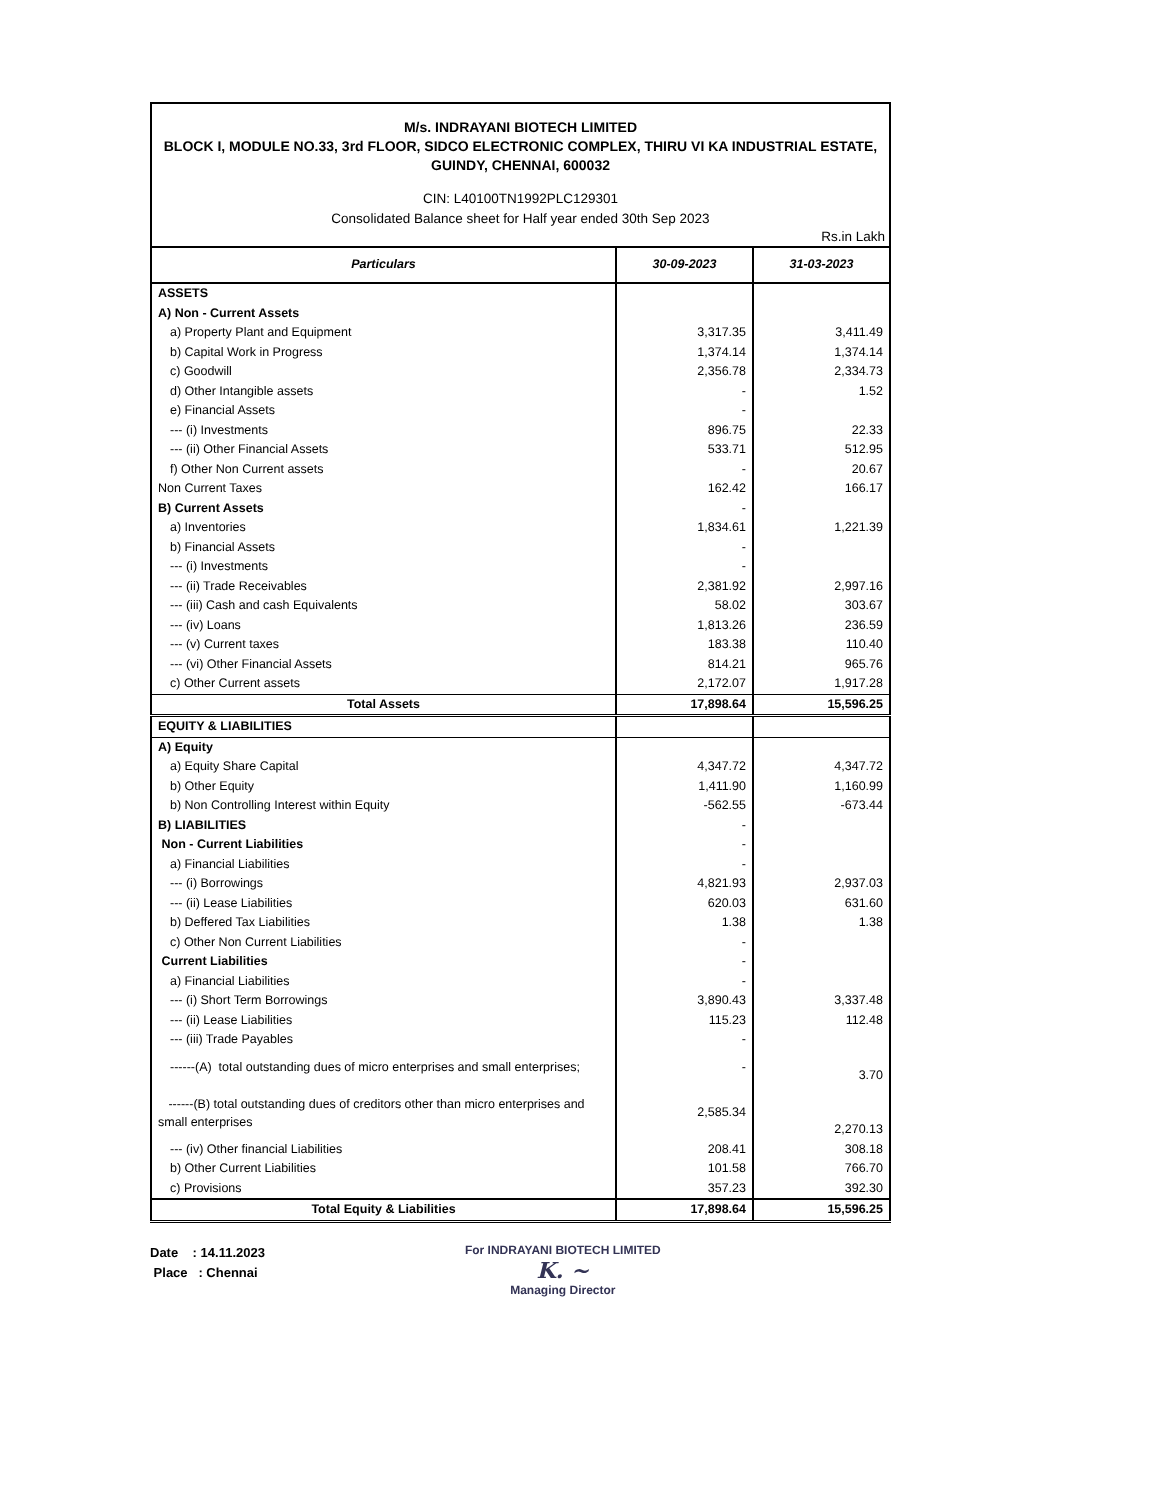M/s. INDRAYANI BIOTECH LIMITED
BLOCK I, MODULE NO.33, 3rd FLOOR, SIDCO ELECTRONIC COMPLEX, THIRU VI KA INDUSTRIAL ESTATE, GUINDY, CHENNAI, 600032
CIN: L40100TN1992PLC129301
Consolidated Balance sheet for Half year ended 30th Sep 2023
Rs.in Lakh
| Particulars | 30-09-2023 | 31-03-2023 |
| --- | --- | --- |
| ASSETS | | |
| A) Non - Current Assets | | |
| a) Property Plant and Equipment | 3,317.35 | 3,411.49 |
| b) Capital Work in Progress | 1,374.14 | 1,374.14 |
| c) Goodwill | 2,356.78 | 2,334.73 |
| d) Other Intangible assets | - | 1.52 |
| e) Financial Assets | - | |
| --- (i) Investments | 896.75 | 22.33 |
| --- (ii) Other Financial Assets | 533.71 | 512.95 |
| f) Other Non Current assets | - | 20.67 |
| Non Current Taxes | 162.42 | 166.17 |
| B) Current Assets | - | |
| a) Inventories | 1,834.61 | 1,221.39 |
| b) Financial Assets | - | |
| --- (i) Investments | - | |
| --- (ii) Trade Receivables | 2,381.92 | 2,997.16 |
| --- (iii) Cash and cash Equivalents | 58.02 | 303.67 |
| --- (iv) Loans | 1,813.26 | 236.59 |
| --- (v) Current taxes | 183.38 | 110.40 |
| --- (vi) Other Financial Assets | 814.21 | 965.76 |
| c) Other Current assets | 2,172.07 | 1,917.28 |
| Total Assets | 17,898.64 | 15,596.25 |
| EQUITY & LIABILITIES | | |
| A) Equity | | |
| a) Equity Share Capital | 4,347.72 | 4,347.72 |
| b) Other Equity | 1,411.90 | 1,160.99 |
| b) Non Controlling Interest within Equity | -562.55 | -673.44 |
| B) LIABILITIES | - | |
| Non - Current Liabilities | - | |
| a) Financial Liabilities | - | |
| --- (i) Borrowings | 4,821.93 | 2,937.03 |
| --- (ii) Lease Liabilities | 620.03 | 631.60 |
| b) Deffered Tax Liabilities | 1.38 | 1.38 |
| c) Other Non Current Liabilities | - | |
| Current Liabilities | - | |
| a) Financial Liabilities | - | |
| --- (i) Short Term Borrowings | 3,890.43 | 3,337.48 |
| --- (ii) Lease Liabilities | 115.23 | 112.48 |
| --- (iii) Trade Payables | - | |
| ------(A) total outstanding dues of micro enterprises and small enterprises; | - | 3.70 |
| ------(B) total outstanding dues of creditors other than micro enterprises and small enterprises | 2,585.34 | 2,270.13 |
| --- (iv) Other financial Liabilities | 208.41 | 308.18 |
| b) Other Current Liabilities | 101.58 | 766.70 |
| c) Provisions | 357.23 | 392.30 |
| Total Equity & Liabilities | 17,898.64 | 15,596.25 |
Date : 14.11.2023
Place : Chennai
For INDRAYANI BIOTECH LIMITED
K. ~
Managing Director